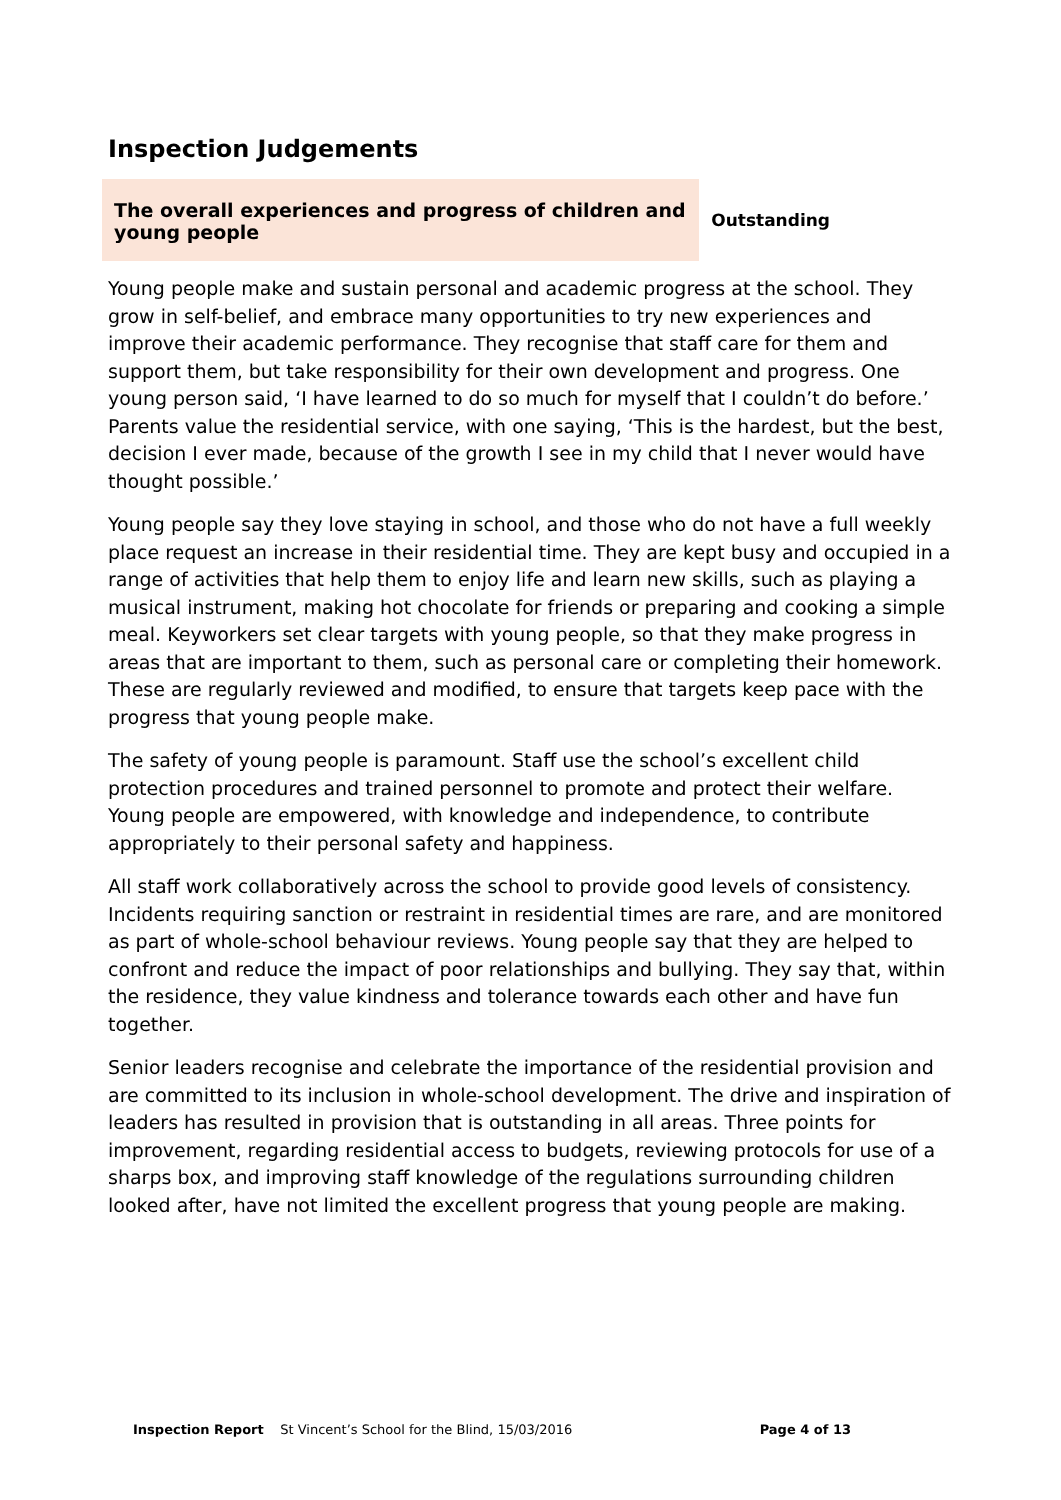Inspection Judgements
| The overall experiences and progress of children and young people | Outstanding |
Young people make and sustain personal and academic progress at the school. They grow in self-belief, and embrace many opportunities to try new experiences and improve their academic performance. They recognise that staff care for them and support them, but take responsibility for their own development and progress. One young person said, ‘I have learned to do so much for myself that I couldn’t do before.’ Parents value the residential service, with one saying, ‘This is the hardest, but the best, decision I ever made, because of the growth I see in my child that I never would have thought possible.’
Young people say they love staying in school, and those who do not have a full weekly place request an increase in their residential time. They are kept busy and occupied in a range of activities that help them to enjoy life and learn new skills, such as playing a musical instrument, making hot chocolate for friends or preparing and cooking a simple meal. Keyworkers set clear targets with young people, so that they make progress in areas that are important to them, such as personal care or completing their homework. These are regularly reviewed and modified, to ensure that targets keep pace with the progress that young people make.
The safety of young people is paramount. Staff use the school’s excellent child protection procedures and trained personnel to promote and protect their welfare. Young people are empowered, with knowledge and independence, to contribute appropriately to their personal safety and happiness.
All staff work collaboratively across the school to provide good levels of consistency. Incidents requiring sanction or restraint in residential times are rare, and are monitored as part of whole-school behaviour reviews. Young people say that they are helped to confront and reduce the impact of poor relationships and bullying. They say that, within the residence, they value kindness and tolerance towards each other and have fun together.
Senior leaders recognise and celebrate the importance of the residential provision and are committed to its inclusion in whole-school development. The drive and inspiration of leaders has resulted in provision that is outstanding in all areas. Three points for improvement, regarding residential access to budgets, reviewing protocols for use of a sharps box, and improving staff knowledge of the regulations surrounding children looked after, have not limited the excellent progress that young people are making.
Inspection Report St Vincent’s School for the Blind, 15/03/2016 Page 4 of 13